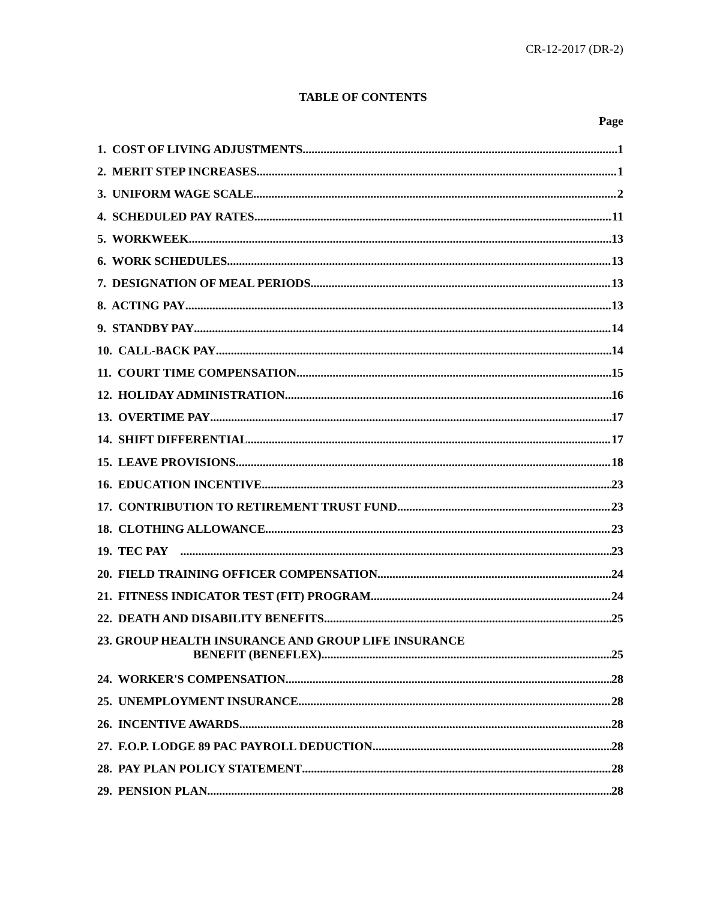CR-12-2017 (DR-2)
TABLE OF CONTENTS
Page
1. COST OF LIVING ADJUSTMENTS 1
2. MERIT STEP INCREASES 1
3. UNIFORM WAGE SCALE 2
4. SCHEDULED PAY RATES 11
5. WORKWEEK 13
6. WORK SCHEDULES 13
7. DESIGNATION OF MEAL PERIODS 13
8. ACTING PAY 13
9. STANDBY PAY 14
10. CALL-BACK PAY 14
11. COURT TIME COMPENSATION 15
12. HOLIDAY ADMINISTRATION 16
13. OVERTIME PAY 17
14. SHIFT DIFFERENTIAL 17
15. LEAVE PROVISIONS 18
16. EDUCATION INCENTIVE 23
17. CONTRIBUTION TO RETIREMENT TRUST FUND 23
18. CLOTHING ALLOWANCE 23
19. TEC PAY 23
20. FIELD TRAINING OFFICER COMPENSATION 24
21. FITNESS INDICATOR TEST (FIT) PROGRAM 24
22. DEATH AND DISABILITY BENEFITS 25
23. GROUP HEALTH INSURANCE AND GROUP LIFE INSURANCE
BENEFIT (BENEFLEX) 25
24. WORKER'S COMPENSATION 28
25. UNEMPLOYMENT INSURANCE 28
26. INCENTIVE AWARDS 28
27. F.O.P. LODGE 89 PAC PAYROLL DEDUCTION 28
28. PAY PLAN POLICY STATEMENT 28
29. PENSION PLAN 28